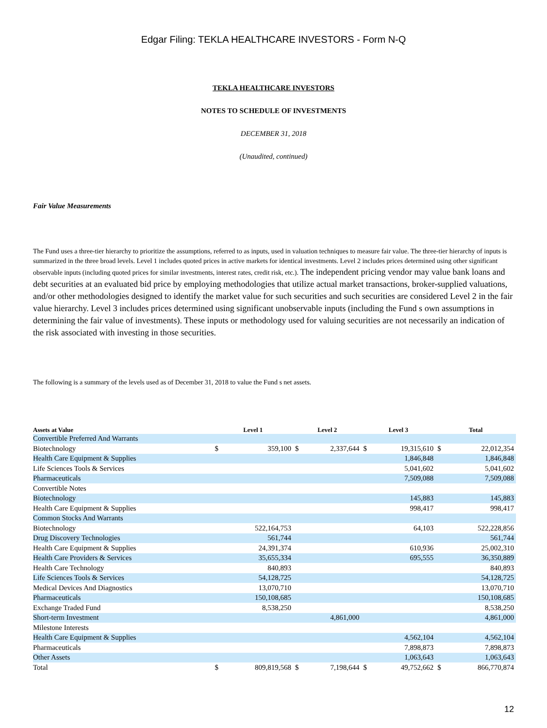Edgar Filing: TEKLA HEALTHCARE INVESTORS - Form N-Q
TEKLA HEALTHCARE INVESTORS
NOTES TO SCHEDULE OF INVESTMENTS
DECEMBER 31, 2018
(Unaudited, continued)
Fair Value Measurements
The Fund uses a three-tier hierarchy to prioritize the assumptions, referred to as inputs, used in valuation techniques to measure fair value. The three-tier hierarchy of inputs is summarized in the three broad levels. Level 1 includes quoted prices in active markets for identical investments. Level 2 includes prices determined using other significant observable inputs (including quoted prices for similar investments, interest rates, credit risk, etc.). The independent pricing vendor may value bank loans and debt securities at an evaluated bid price by employing methodologies that utilize actual market transactions, broker-supplied valuations, and/or other methodologies designed to identify the market value for such securities and such securities are considered Level 2 in the fair value hierarchy. Level 3 includes prices determined using significant unobservable inputs (including the Fund s own assumptions in determining the fair value of investments). These inputs or methodology used for valuing securities are not necessarily an indication of the risk associated with investing in those securities.
The following is a summary of the levels used as of December 31, 2018 to value the Fund s net assets.
| Assets at Value | Level 1 | | Level 2 | | Level 3 | | Total | |
| --- | --- | --- | --- | --- | --- | --- | --- | --- |
| Convertible Preferred And Warrants | | | | | | | | |
| Biotechnology | $ | 359,100 | $ | 2,337,644 | $ | 19,315,610 | $ | 22,012,354 |
| Health Care Equipment & Supplies | | | | | | 1,846,848 | | 1,846,848 |
| Life Sciences Tools & Services | | | | | | 5,041,602 | | 5,041,602 |
| Pharmaceuticals | | | | | | 7,509,088 | | 7,509,088 |
| Convertible Notes | | | | | | | | |
| Biotechnology | | | | | | 145,883 | | 145,883 |
| Health Care Equipment & Supplies | | | | | | 998,417 | | 998,417 |
| Common Stocks And Warrants | | | | | | | | |
| Biotechnology | | 522,164,753 | | | | 64,103 | | 522,228,856 |
| Drug Discovery Technologies | | 561,744 | | | | | | 561,744 |
| Health Care Equipment & Supplies | | 24,391,374 | | | | 610,936 | | 25,002,310 |
| Health Care Providers & Services | | 35,655,334 | | | | 695,555 | | 36,350,889 |
| Health Care Technology | | 840,893 | | | | | | 840,893 |
| Life Sciences Tools & Services | | 54,128,725 | | | | | | 54,128,725 |
| Medical Devices And Diagnostics | | 13,070,710 | | | | | | 13,070,710 |
| Pharmaceuticals | | 150,108,685 | | | | | | 150,108,685 |
| Exchange Traded Fund | | 8,538,250 | | | | | | 8,538,250 |
| Short-term Investment | | | | 4,861,000 | | | | 4,861,000 |
| Milestone Interests | | | | | | | | |
| Health Care Equipment & Supplies | | | | | | 4,562,104 | | 4,562,104 |
| Pharmaceuticals | | | | | | 7,898,873 | | 7,898,873 |
| Other Assets | | | | | | 1,063,643 | | 1,063,643 |
| Total | $ | 809,819,568 | $ | 7,198,644 | $ | 49,752,662 | $ | 866,770,874 |
12